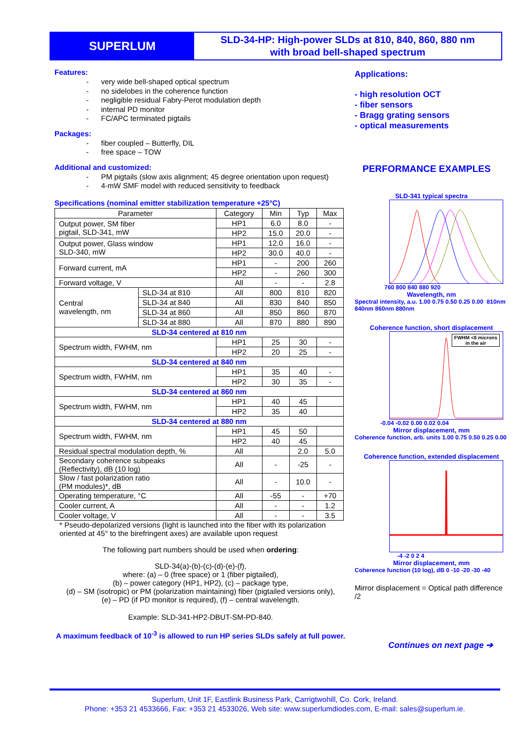SUPERLUM
SLD-34-HP: High-power SLDs at 810, 840, 860, 880 nm
with broad bell-shaped spectrum
Features:
- very wide bell-shaped optical spectrum
- no sidelobes in the coherence function
- negligible residual Fabry-Perot modulation depth
- internal PD monitor
- FC/APC terminated pigtails
Packages:
- fiber coupled – Butterfly, DIL
- free space – TOW
Additional and customized:
- PM pigtails (slow axis alignment; 45 degree orientation upon request)
- 4-mW SMF model with reduced sensitivity to feedback
Specifications (nominal emitter stabilization temperature +25°C)
| Parameter | | Category | Min | Typ | Max |
| --- | --- | --- | --- | --- | --- |
| Output power, SM fiber pigtail, SLD-341, mW | | HP1 | 6.0 | 8.0 | - |
| | | HP2 | 15.0 | 20.0 | - |
| Output power, Glass window SLD-340, mW | | HP1 | 12.0 | 16.0 | - |
| | | HP2 | 30.0 | 40.0 | - |
| Forward current, mA | | HP1 | - | 200 | 260 |
| | | HP2 | - | 260 | 300 |
| Forward voltage, V | | All | - | - | 2.8 |
| Central wavelength, nm | SLD-34 at 810 | All | 800 | 810 | 820 |
| | SLD-34 at 840 | All | 830 | 840 | 850 |
| | SLD-34 at 860 | All | 850 | 860 | 870 |
| | SLD-34 at 880 | All | 870 | 880 | 890 |
| SLD-34 centered at 810 nm | | | | | |
| Spectrum width, FWHM, nm | | HP1 | 25 | 30 | - |
| | | HP2 | 20 | 25 | - |
| SLD-34 centered at 840 nm | | | | | |
| Spectrum width, FWHM, nm | | HP1 | 35 | 40 | - |
| | | HP2 | 30 | 35 | - |
| SLD-34 centered at 860 nm | | | | | |
| Spectrum width, FWHM, nm | | HP1 | 40 | 45 | |
| | | HP2 | 35 | 40 | |
| SLD-34 centered at 880 nm | | | | | |
| Spectrum width, FWHM, nm | | HP1 | 45 | 50 | |
| | | HP2 | 40 | 45 | |
| Residual spectral modulation depth, % | | All | | 2.0 | 5.0 |
| Secondary coherence subpeaks (Reflectivity), dB (10 log) | | All | - | -25 | - |
| Slow / fast polarization ratio (PM modules)*, dB | | All | - | 10.0 | - |
| Operating temperature, °C | | All | -55 | - | +70 |
| Cooler current, A | | All | - | - | 1.2 |
| Cooler voltage, V | | All | - | - | 3.5 |
* Pseudo-depolarized versions (light is launched into the fiber with its polarization oriented at 45° to the birefringent axes) are available upon request
The following part numbers should be used when ordering:
SLD-34(a)-(b)-(c)-(d)-(e)-(f),
where: (a) – 0 (free space) or 1 (fiber pigtailed),
(b) – power category (HP1, HP2), (c) – package type,
(d) – SM (isotropic) or PM (polarization maintaining) fiber (pigtailed versions only),
(e) – PD (if PD monitor is required), (f) – central wavelength.
Example: SLD-341-HP2-DBUT-SM-PD-840.
A maximum feedback of 10<sup>-3</sup> is allowed to run HP series SLDs safely at full power.
Applications:
- high resolution OCT
- fiber sensors
- Bragg grating sensors
- optical measurements
PERFORMANCE EXAMPLES
SLD-341 typical spectra
760 800 840 880 920
Wavelength, nm
Spectral intensity, a.u. 1.00 0.75 0.50 0.25 0.00 810nm 840nm 860nm 880nm
Coherence function, short displacement
FWHM <8 microns
in the air
-0.04 -0.02 0.00 0.02 0.04
Mirror displacement, mm
Coherence function, arb. units 1.00 0.75 0.50 0.25 0.00
Coherence function, extended displacement
-4 -2 0 2 4
Mirror displacement, mm
Coherence function (10 log), dB 0 -10 -20 -30 -40
Mirror displacement = Optical path difference /2
Continues on next page ➔
Superlum, Unit 1F, Eastlink Business Park, Carrigtwohill, Co. Cork, Ireland.
Phone: +353 21 4533666, Fax: +353 21 4533026, Web site: www.superlumdiodes.com, E-mail: sales@superlum.ie.